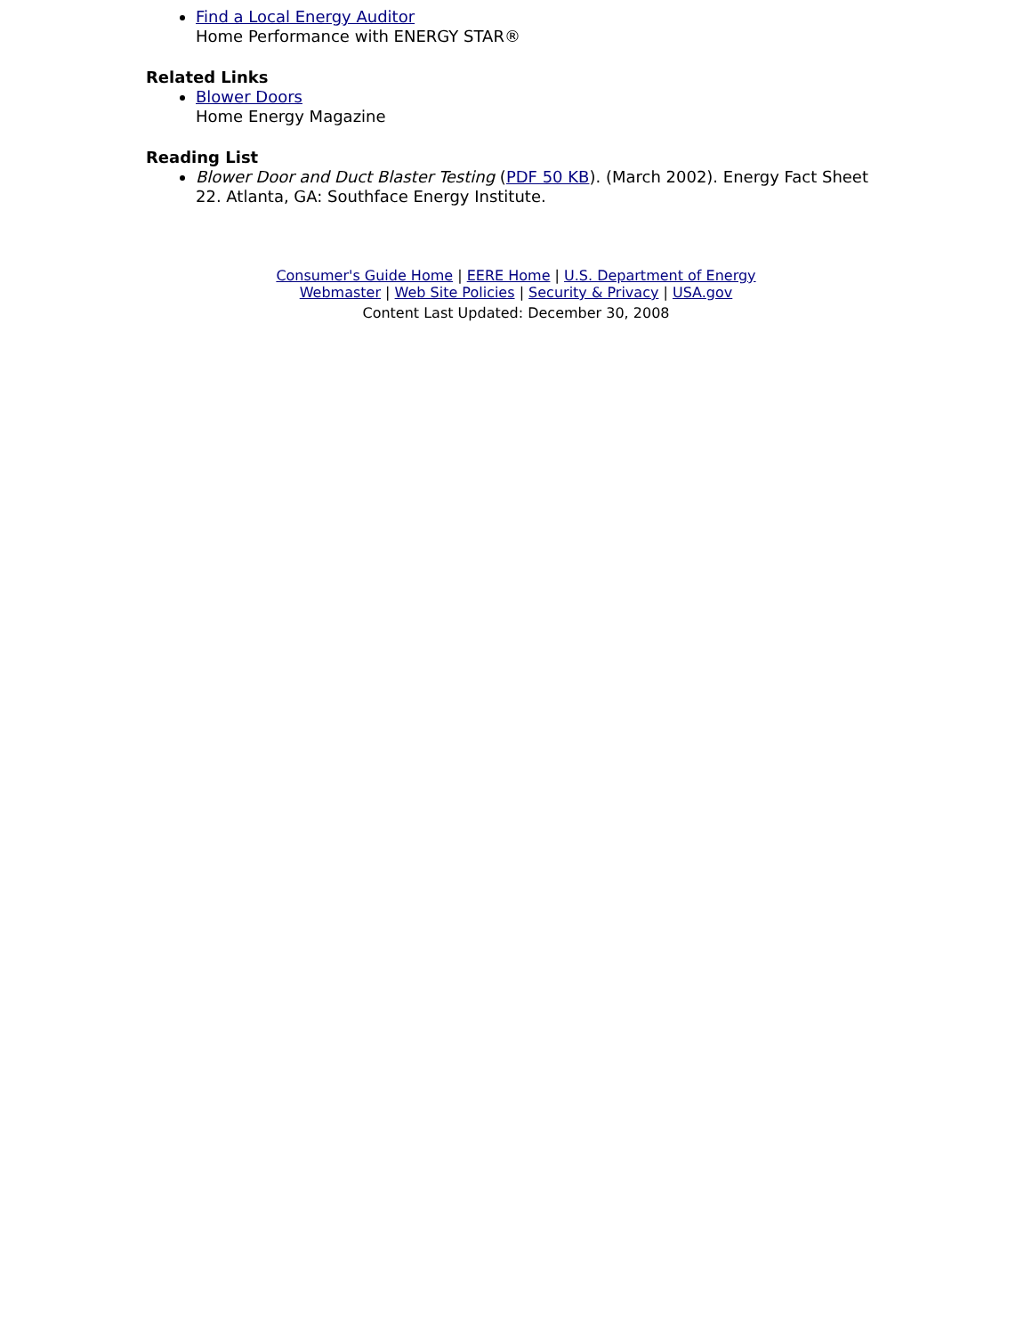Find a Local Energy Auditor
Home Performance with ENERGY STAR®
Related Links
Blower Doors
Home Energy Magazine
Reading List
Blower Door and Duct Blaster Testing (PDF 50 KB). (March 2002). Energy Fact Sheet 22. Atlanta, GA: Southface Energy Institute.
Consumer's Guide Home | EERE Home | U.S. Department of Energy
Webmaster | Web Site Policies | Security & Privacy | USA.gov
Content Last Updated: December 30, 2008